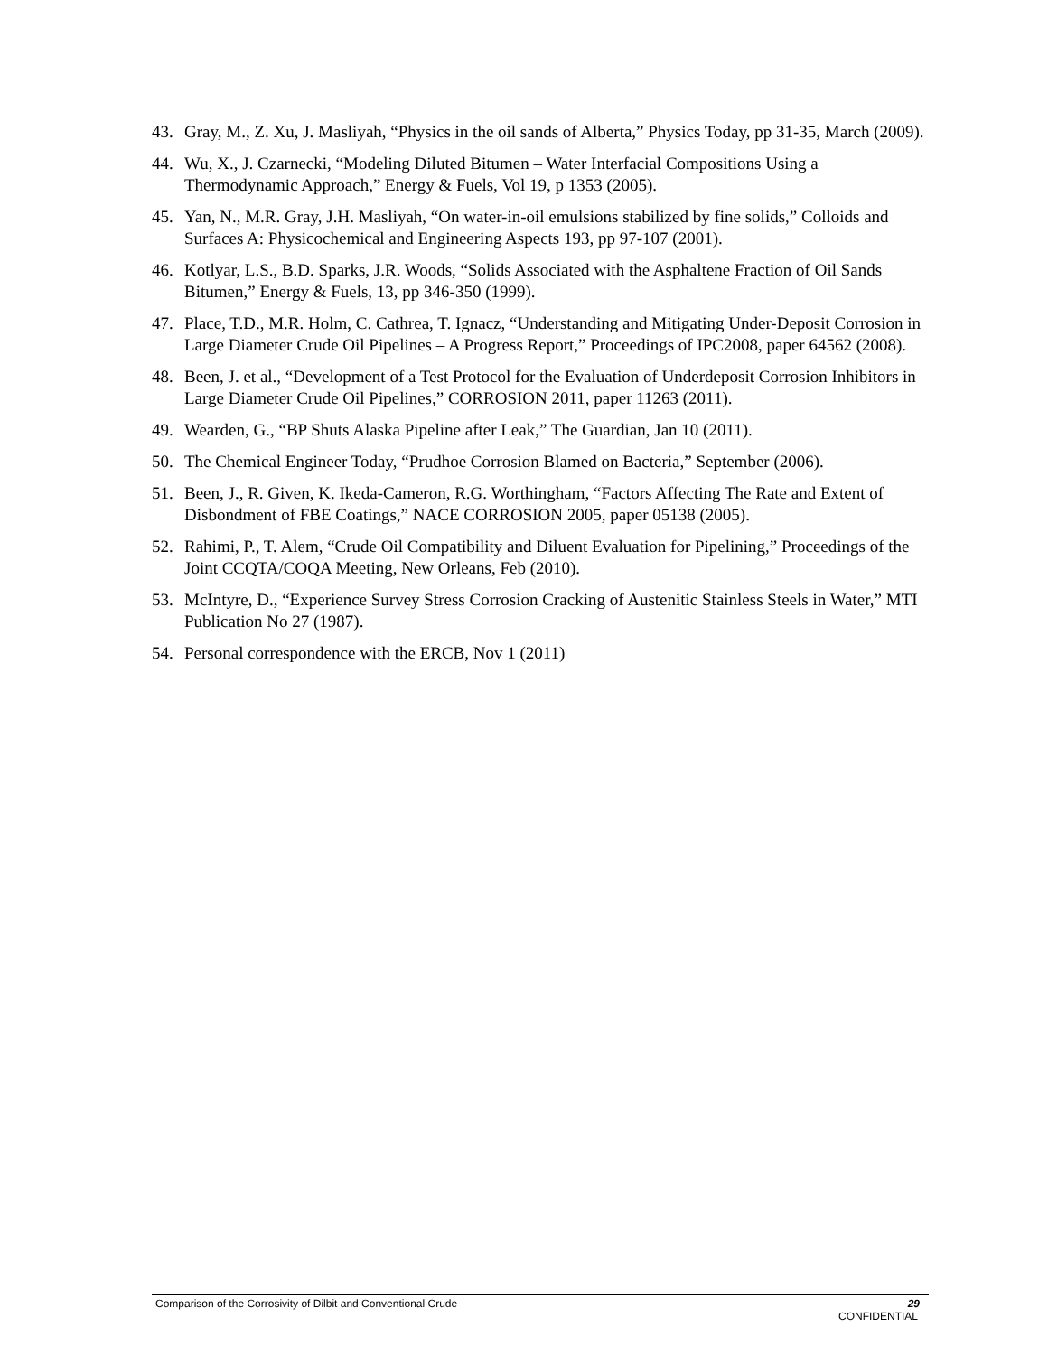43. Gray, M., Z. Xu, J. Masliyah, “Physics in the oil sands of Alberta,” Physics Today, pp 31-35, March (2009).
44. Wu, X., J. Czarnecki, “Modeling Diluted Bitumen – Water Interfacial Compositions Using a Thermodynamic Approach,” Energy & Fuels, Vol 19, p 1353 (2005).
45. Yan, N., M.R. Gray, J.H. Masliyah, “On water-in-oil emulsions stabilized by fine solids,” Colloids and Surfaces A: Physicochemical and Engineering Aspects 193, pp 97-107 (2001).
46. Kotlyar, L.S., B.D. Sparks, J.R. Woods, “Solids Associated with the Asphaltene Fraction of Oil Sands Bitumen,” Energy & Fuels, 13, pp 346-350 (1999).
47. Place, T.D., M.R. Holm, C. Cathrea, T. Ignacz, “Understanding and Mitigating Under-Deposit Corrosion in Large Diameter Crude Oil Pipelines – A Progress Report,” Proceedings of IPC2008, paper 64562 (2008).
48. Been, J. et al., “Development of a Test Protocol for the Evaluation of Underdeposit Corrosion Inhibitors in Large Diameter Crude Oil Pipelines,” CORROSION 2011, paper 11263 (2011).
49. Wearden, G., “BP Shuts Alaska Pipeline after Leak,” The Guardian, Jan 10 (2011).
50. The Chemical Engineer Today, “Prudhoe Corrosion Blamed on Bacteria,” September (2006).
51. Been, J., R. Given, K. Ikeda-Cameron, R.G. Worthingham, “Factors Affecting The Rate and Extent of Disbondment of FBE Coatings,” NACE CORROSION 2005, paper 05138 (2005).
52. Rahimi, P., T. Alem, “Crude Oil Compatibility and Diluent Evaluation for Pipelining,” Proceedings of the Joint CCQTA/COQA Meeting, New Orleans, Feb (2010).
53. McIntyre, D., “Experience Survey Stress Corrosion Cracking of Austenitic Stainless Steels in Water,” MTI Publication No 27 (1987).
54. Personal correspondence with the ERCB, Nov 1 (2011)
Comparison of the Corrosivity of Dilbit and Conventional Crude 29
CONFIDENTIAL